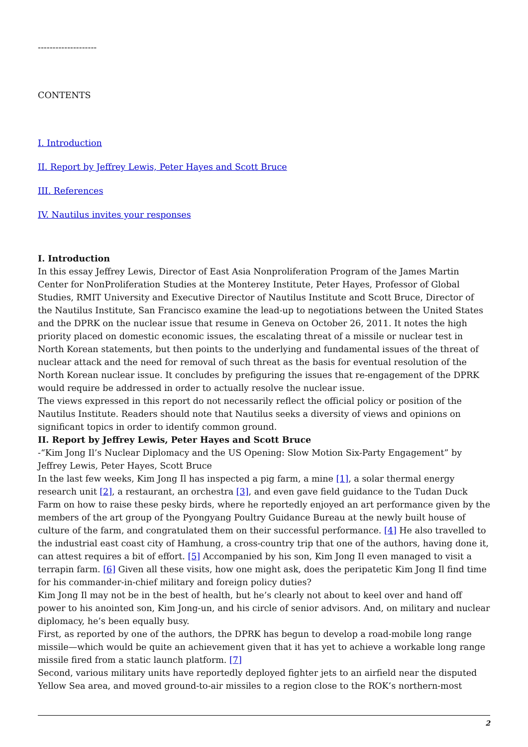--------------------
CONTENTS
I. Introduction
II. Report by Jeffrey Lewis, Peter Hayes and Scott Bruce
III. References
IV. Nautilus invites your responses
I. Introduction
In this essay Jeffrey Lewis, Director of East Asia Nonproliferation Program of the James Martin Center for NonProliferation Studies at the Monterey Institute, Peter Hayes, Professor of Global Studies, RMIT University and Executive Director of Nautilus Institute and Scott Bruce, Director of the Nautilus Institute, San Francisco examine the lead-up to negotiations between the United States and the DPRK on the nuclear issue that resume in Geneva on October 26, 2011. It notes the high priority placed on domestic economic issues, the escalating threat of a missile or nuclear test in North Korean statements, but then points to the underlying and fundamental issues of the threat of nuclear attack and the need for removal of such threat as the basis for eventual resolution of the North Korean nuclear issue. It concludes by prefiguring the issues that re-engagement of the DPRK would require be addressed in order to actually resolve the nuclear issue.
The views expressed in this report do not necessarily reflect the official policy or position of the Nautilus Institute. Readers should note that Nautilus seeks a diversity of views and opinions on significant topics in order to identify common ground.
II. Report by Jeffrey Lewis, Peter Hayes and Scott Bruce
-“Kim Jong Il’s Nuclear Diplomacy and the US Opening: Slow Motion Six-Party Engagement” by Jeffrey Lewis, Peter Hayes, Scott Bruce
In the last few weeks, Kim Jong Il has inspected a pig farm, a mine [1], a solar thermal energy research unit [2], a restaurant, an orchestra [3], and even gave field guidance to the Tudan Duck Farm on how to raise these pesky birds, where he reportedly enjoyed an art performance given by the members of the art group of the Pyongyang Poultry Guidance Bureau at the newly built house of culture of the farm, and congratulated them on their successful performance. [4] He also travelled to the industrial east coast city of Hamhung, a cross-country trip that one of the authors, having done it, can attest requires a bit of effort. [5] Accompanied by his son, Kim Jong Il even managed to visit a terrapin farm. [6] Given all these visits, how one might ask, does the peripatetic Kim Jong Il find time for his commander-in-chief military and foreign policy duties?
Kim Jong Il may not be in the best of health, but he’s clearly not about to keel over and hand off power to his anointed son, Kim Jong-un, and his circle of senior advisors. And, on military and nuclear diplomacy, he’s been equally busy.
First, as reported by one of the authors, the DPRK has begun to develop a road-mobile long range missile—which would be quite an achievement given that it has yet to achieve a workable long range missile fired from a static launch platform. [7]
Second, various military units have reportedly deployed fighter jets to an airfield near the disputed Yellow Sea area, and moved ground-to-air missiles to a region close to the ROK’s northern-most
2